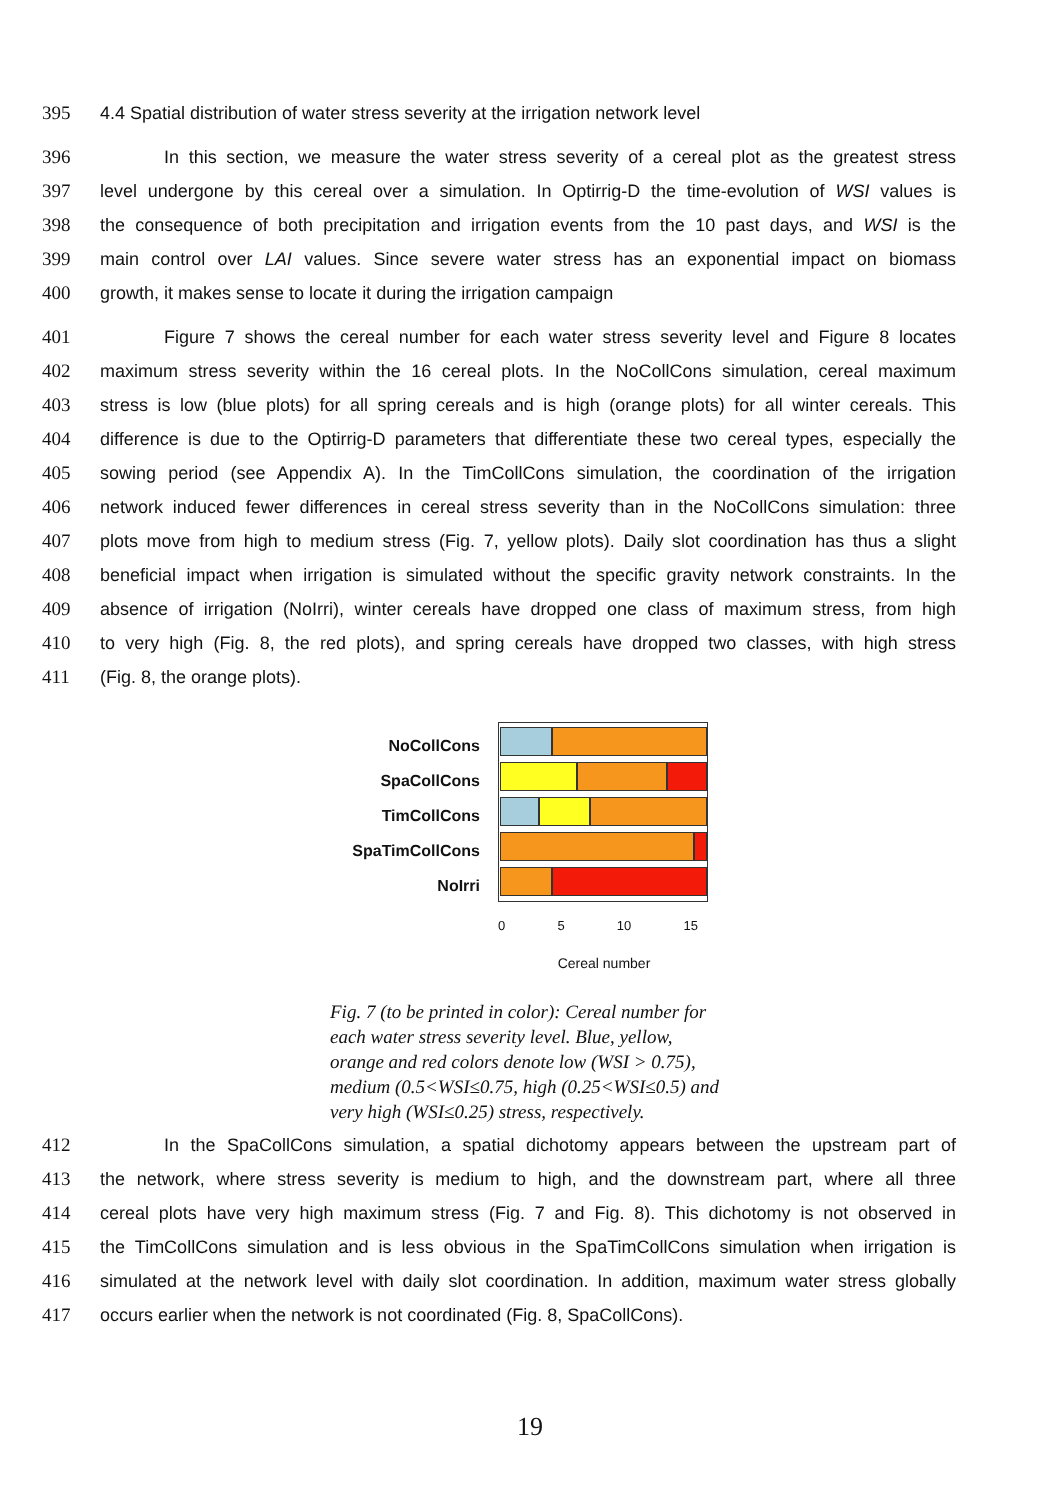395 4.4 Spatial distribution of water stress severity at the irrigation network level
396 In this section, we measure the water stress severity of a cereal plot as the greatest stress
397 level undergone by this cereal over a simulation. In Optirrig-D the time-evolution of WSI values is
398 the consequence of both precipitation and irrigation events from the 10 past days, and WSI is the
399 main control over LAI values. Since severe water stress has an exponential impact on biomass
400 growth, it makes sense to locate it during the irrigation campaign
401 Figure 7 shows the cereal number for each water stress severity level and Figure 8 locates
402 maximum stress severity within the 16 cereal plots. In the NoCollCons simulation, cereal maximum
403 stress is low (blue plots) for all spring cereals and is high (orange plots) for all winter cereals. This
404 difference is due to the Optirrig-D parameters that differentiate these two cereal types, especially the
405 sowing period (see Appendix A). In the TimCollCons simulation, the coordination of the irrigation
406 network induced fewer differences in cereal stress severity than in the NoCollCons simulation: three
407 plots move from high to medium stress (Fig. 7, yellow plots). Daily slot coordination has thus a slight
408 beneficial impact when irrigation is simulated without the specific gravity network constraints. In the
409 absence of irrigation (NoIrri), winter cereals have dropped one class of maximum stress, from high
410 to very high (Fig. 8, the red plots), and spring cereals have dropped two classes, with high stress
411 (Fig. 8, the orange plots).
NoCollCons
SpaCollCons
TimCollCons
SpaTimCollCons
NoIrri
0 5 10 15
Cereal number
Fig. 7 (to be printed in color): Cereal number for each water stress severity level. Blue, yellow, orange and red colors denote low (WSI > 0.75), medium (0.5<WSI≤0.75, high (0.25<WSI≤0.5) and very high (WSI≤0.25) stress, respectively.
412 In the SpaCollCons simulation, a spatial dichotomy appears between the upstream part of
413 the network, where stress severity is medium to high, and the downstream part, where all three
414 cereal plots have very high maximum stress (Fig. 7 and Fig. 8). This dichotomy is not observed in
415 the TimCollCons simulation and is less obvious in the SpaTimCollCons simulation when irrigation is
416 simulated at the network level with daily slot coordination. In addition, maximum water stress globally
417 occurs earlier when the network is not coordinated (Fig. 8, SpaCollCons).
19